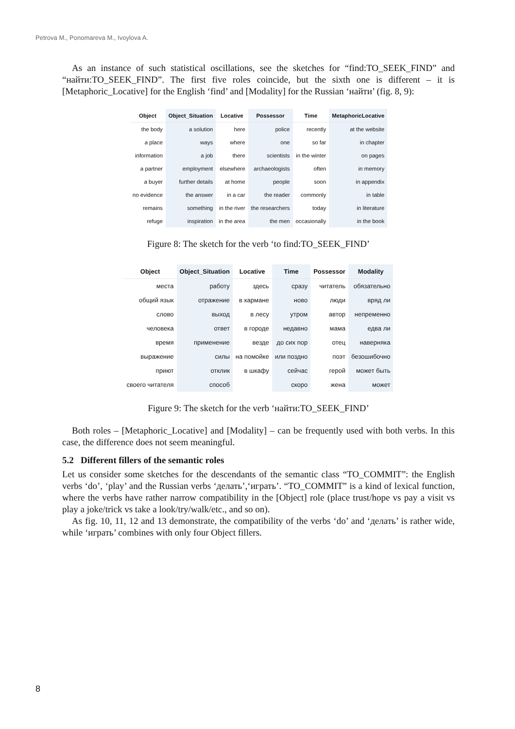Petrova M., Ponomareva M., Ivoylova A.
As an instance of such statistical oscillations, see the sketches for “find:TO_SEEK_FIND” and “найти:TO_SEEK_FIND”. The first five roles coincide, but the sixth one is different – it is [Metaphoric_Locative] for the English ‘find’ and [Modality] for the Russian ‘найти’ (fig. 8, 9):
| Object | Object_Situation | Locative | Possessor | Time | MetaphoricLocative |
| --- | --- | --- | --- | --- | --- |
| the body | a solution | here | police | recently | at the website |
| a place | ways | where | one | so far | in chapter |
| information | a job | there | scientists | in the winter | on pages |
| a partner | employment | elsewhere | archaeologists | often | in memory |
| a buyer | further details | at home | people | soon | in appendix |
| no evidence | the answer | in a car | the reader | commonly | in table |
| remains | something | in the river | the researchers | today | in literature |
| refuge | inspiration | in the area | the men | occasionally | in the book |
Figure 8: The sketch for the verb ‘to find:TO_SEEK_FIND’
| Object | Object_Situation | Locative | Time | Possessor | Modality |
| --- | --- | --- | --- | --- | --- |
| места | работу | здесь | сразу | читатель | обязательно |
| общий язык | отражение | в кармане | ново | люди | вряд ли |
| слово | выход | в лесу | утром | автор | непременно |
| человека | ответ | в городе | недавно | мама | едва ли |
| время | применение | везде | до сих пор | отец | наверняка |
| выражение | силы | на помойке | или поздно | поэт | безошибочно |
| приют | отклик | в шкафу | сейчас | герой | может быть |
| своего читателя | способ | | скоро | жена | может |
Figure 9: The sketch for the verb ‘найти:TO_SEEK_FIND’
Both roles – [Metaphoric_Locative] and [Modality] – can be frequently used with both verbs. In this case, the difference does not seem meaningful.
5.2 Different fillers of the semantic roles
Let us consider some sketches for the descendants of the semantic class “TO_COMMIT”: the English verbs ‘do’, ‘play’ and the Russian verbs ‘делать’,‘играть’. “TO_COMMIT” is a kind of lexical function, where the verbs have rather narrow compatibility in the [Object] role (place trust/hope vs pay a visit vs play a joke/trick vs take a look/try/walk/etc., and so on).
As fig. 10, 11, 12 and 13 demonstrate, the compatibility of the verbs ‘do’ and ‘делать’ is rather wide, while ‘играть’ combines with only four Object fillers.
8